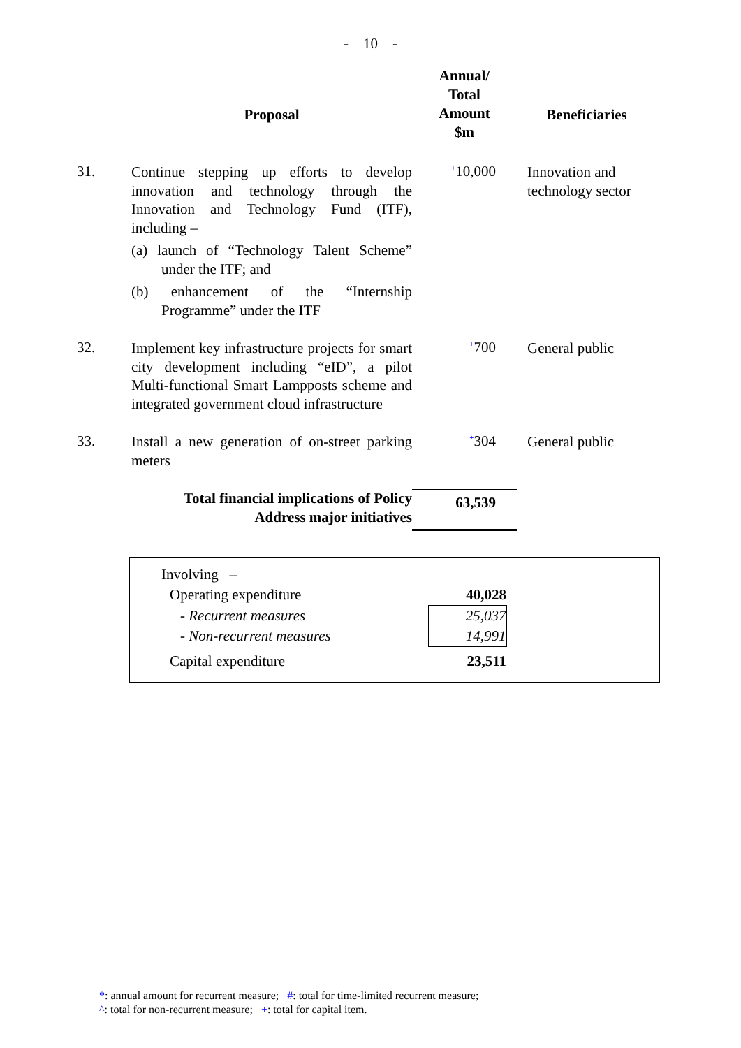- 10 -
| | Proposal | Annual/ Total Amount $m | Beneficiaries |
| --- | --- | --- | --- |
| 31. | Continue stepping up efforts to develop innovation and technology through the Innovation and Technology Fund (ITF), including – (a) launch of “Technology Talent Scheme” under the ITF; and (b) enhancement of the “Internship Programme” under the ITF | <sup>+</sup>10,000 | Innovation and technology sector |
| 32. | Implement key infrastructure projects for smart city development including “eID”, a pilot Multi-functional Smart Lampposts scheme and integrated government cloud infrastructure | <sup>+</sup>700 | General public |
| 33. | Install a new generation of on-street parking meters | <sup>+</sup>304 | General public |
| | Total financial implications of Policy Address major initiatives | 63,539 | |
| Involving – | |
| Operating expenditure | 40,028 |
| - Recurrent measures | 25,037 |
| - Non-recurrent measures | 14,991 |
| Capital expenditure | 23,511 |
*: annual amount for recurrent measure; #: total for time-limited recurrent measure;
^: total for non-recurrent measure; +: total for capital item.